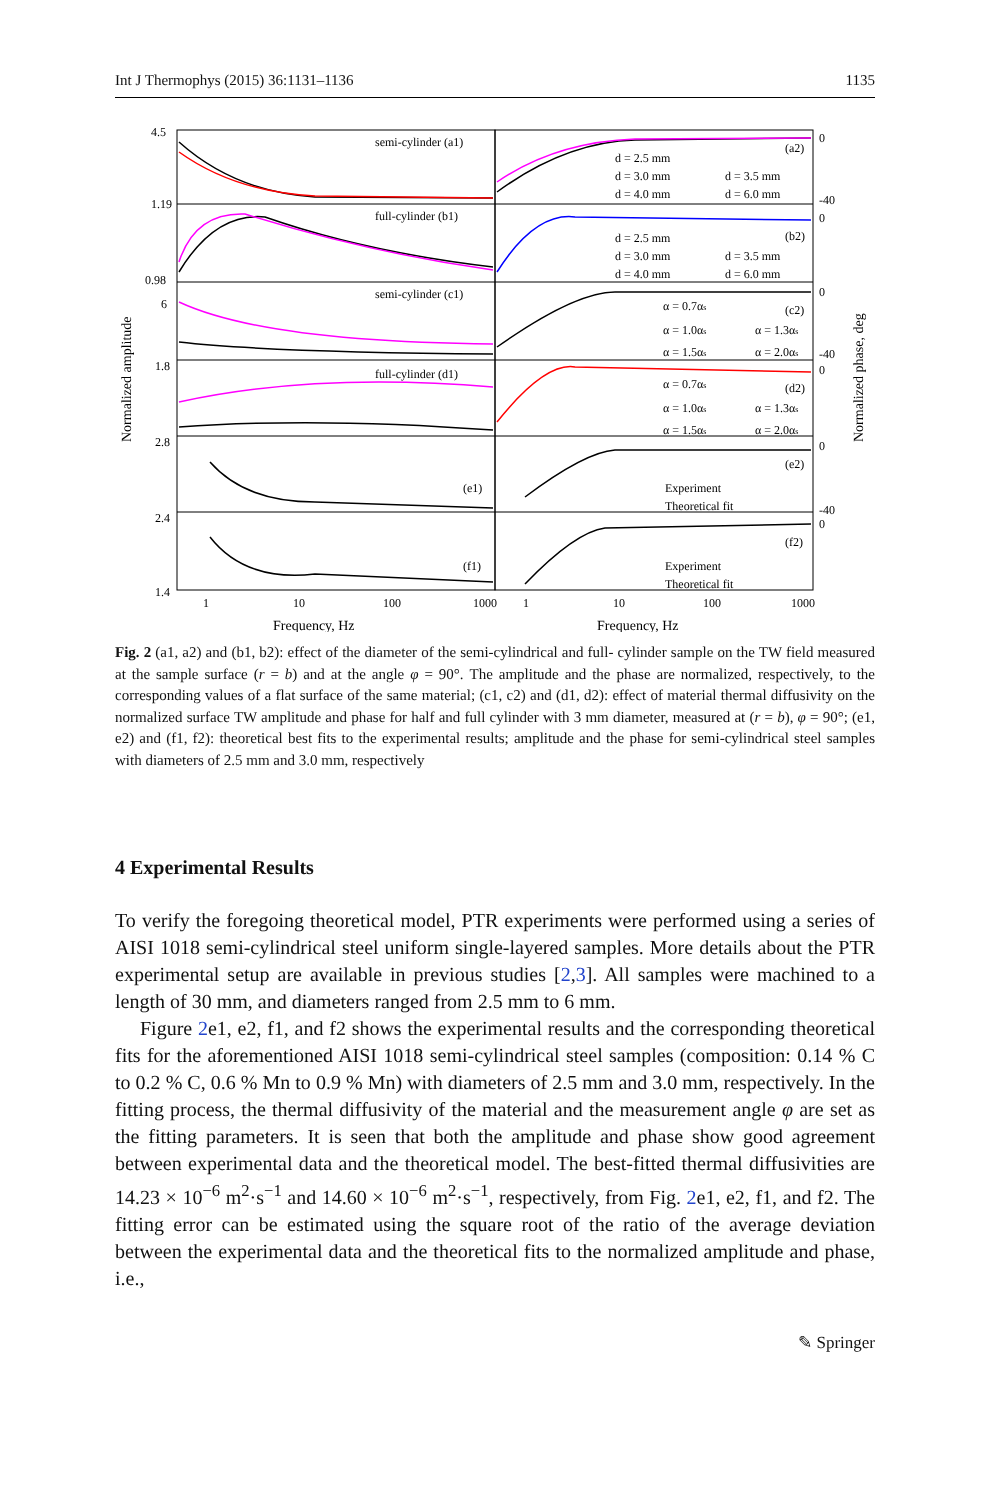Int J Thermophys (2015) 36:1131–1136 1135
semi-cylinder (a1)
(a2)
full-cylinder (b1)
(b2)
semi-cylinder (c1)
(c2)
full-cylinder (d1)
(d2)
(e1)
(e2)
(f1)
(f2)
d = 2.5 mm
d = 3.0 mm
d = 3.5 mm
d = 4.0 mm
d = 6.0 mm
d = 2.5 mm
d = 3.0 mm
d = 3.5 mm
d = 4.0 mm
d = 6.0 mm
α = 0.7αs
α = 1.0αs
α = 1.3αs
α = 1.5αs
α = 2.0αs
α = 0.7αs
α = 1.0αs
α = 1.3αs
α = 1.5αs
α = 2.0αs
Experiment
Theoretical fit
Experiment
Theoretical fit
1
10
100
1000
1
10
100
1000
Frequency, Hz
Frequency, Hz
4.5
1.19
0.98
6
1.8
2.8
2.4
1.4
0
0
0
0
0
0
-40
-40
-40
Normalized amplitude
Normalized phase, deg
Fig. 2 (a1, a2) and (b1, b2): effect of the diameter of the semi-cylindrical and full- cylinder sample on the TW field measured at the sample surface (r = b) and at the angle φ = 90°. The amplitude and the phase are normalized, respectively, to the corresponding values of a flat surface of the same material; (c1, c2) and (d1, d2): effect of material thermal diffusivity on the normalized surface TW amplitude and phase for half and full cylinder with 3 mm diameter, measured at (r = b), φ = 90°; (e1, e2) and (f1, f2): theoretical best fits to the experimental results; amplitude and the phase for semi-cylindrical steel samples with diameters of 2.5 mm and 3.0 mm, respectively
4 Experimental Results
To verify the foregoing theoretical model, PTR experiments were performed using a series of AISI 1018 semi-cylindrical steel uniform single-layered samples. More details about the PTR experimental setup are available in previous studies [2,3]. All samples were machined to a length of 30 mm, and diameters ranged from 2.5 mm to 6 mm.
Figure 2e1, e2, f1, and f2 shows the experimental results and the corresponding theoretical fits for the aforementioned AISI 1018 semi-cylindrical steel samples (composition: 0.14 % C to 0.2 % C, 0.6 % Mn to 0.9 % Mn) with diameters of 2.5 mm and 3.0 mm, respectively. In the fitting process, the thermal diffusivity of the material and the measurement angle φ are set as the fitting parameters. It is seen that both the amplitude and phase show good agreement between experimental data and the theoretical model. The best-fitted thermal diffusivities are 14.23 × 10<sup>−6</sup> m<sup>2</sup>·s<sup>−1</sup> and 14.60 × 10<sup>−6</sup> m<sup>2</sup>·s<sup>−1</sup>, respectively, from Fig. 2e1, e2, f1, and f2. The fitting error can be estimated using the square root of the ratio of the average deviation between the experimental data and the theoretical fits to the normalized amplitude and phase, i.e.,
✎ Springer